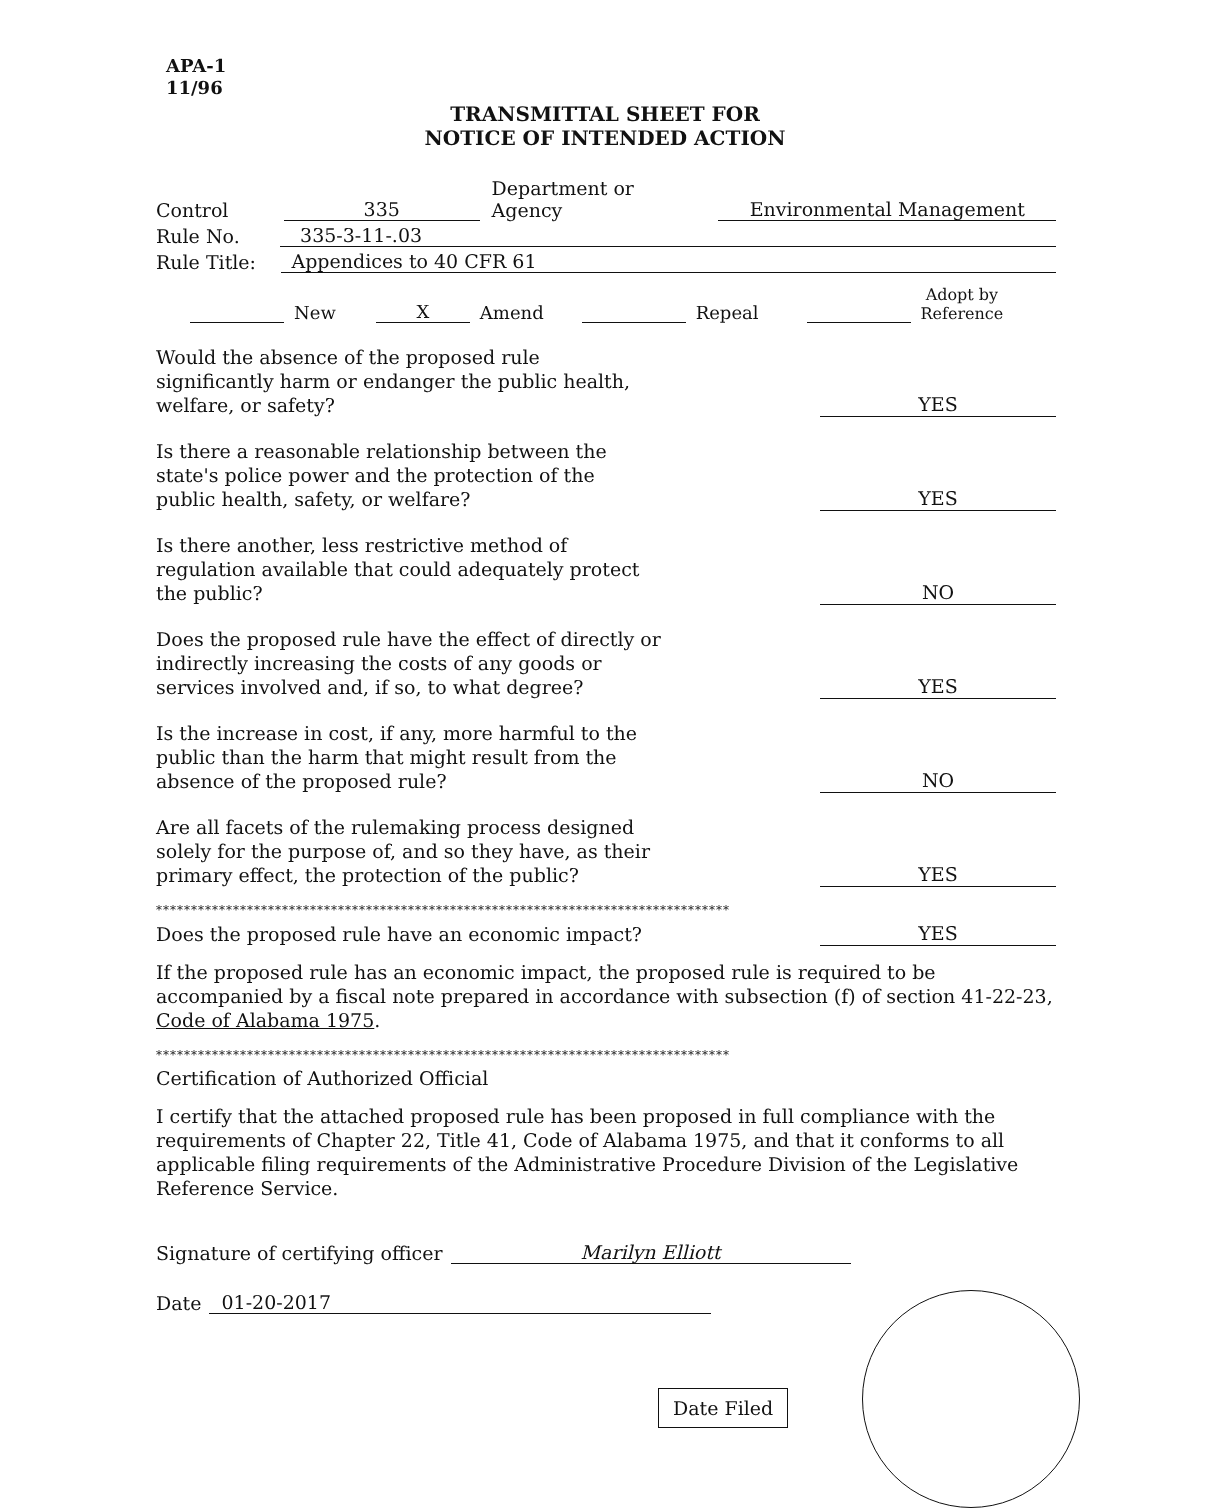APA-1
11/96
TRANSMITTAL SHEET FOR
NOTICE OF INTENDED ACTION
Control 335 Department or Agency Environmental Management
Rule No. 335-3-11-.03
Rule Title: Appendices to 40 CFR 61
New X Amend Repeal Adopt by
Reference
Would the absence of the proposed rule
significantly harm or endanger the public health,
welfare, or safety? YES
Is there a reasonable relationship between the
state's police power and the protection of the
public health, safety, or welfare? YES
Is there another, less restrictive method of
regulation available that could adequately protect
the public? NO
Does the proposed rule have the effect of directly or
indirectly increasing the costs of any goods or
services involved and, if so, to what degree? YES
Is the increase in cost, if any, more harmful to the
public than the harm that might result from the
absence of the proposed rule? NO
Are all facets of the rulemaking process designed
solely for the purpose of, and so they have, as their
primary effect, the protection of the public? YES
**********************************************************************************
Does the proposed rule have an economic impact? YES
If the proposed rule has an economic impact, the proposed rule is required to be accompanied by a fiscal note prepared in accordance with subsection (f) of section 41-22-23, Code of Alabama 1975.
**********************************************************************************
Certification of Authorized Official
I certify that the attached proposed rule has been proposed in full compliance with the requirements of Chapter 22, Title 41, Code of Alabama 1975, and that it conforms to all applicable filing requirements of the Administrative Procedure Division of the Legislative Reference Service.
Signature of certifying officer Marilyn Elliott
Date 01-20-2017
Date Filed